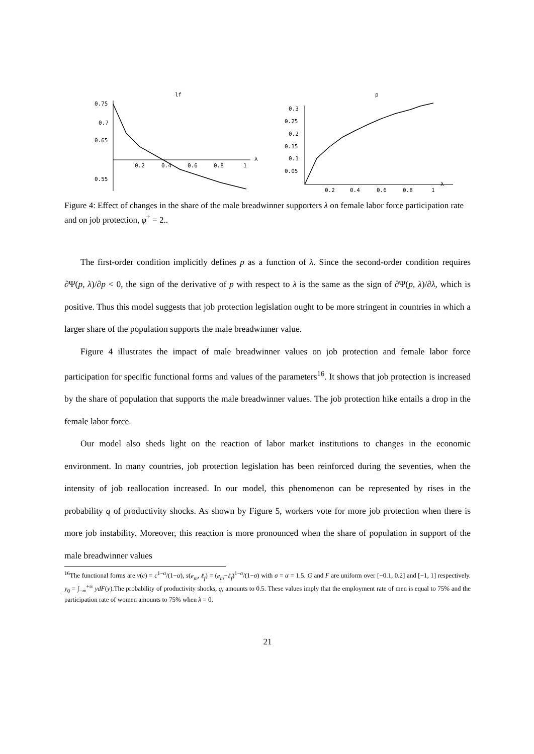lf
0.75
0.7
0.65
0.55
0.2
0.4
0.6
0.8
1
λ
p
0.3
0.25
0.2
0.15
0.1
0.05
0.2
0.4
0.6
0.8
1
λ
Figure 4: Effect of changes in the share of the male breadwinner supporters λ on female labor force participation rate and on job protection, φ<sup>+</sup> = 2..
The first-order condition implicitly defines p as a function of λ. Since the second-order condition requires ∂Ψ(p, λ)/∂p < 0, the sign of the derivative of p with respect to λ is the same as the sign of ∂Ψ(p, λ)/∂λ, which is positive. Thus this model suggests that job protection legislation ought to be more stringent in countries in which a larger share of the population supports the male breadwinner value.
Figure 4 illustrates the impact of male breadwinner values on job protection and female labor force participation for specific functional forms and values of the parameters<sup>16</sup>. It shows that job protection is increased by the share of population that supports the male breadwinner values. The job protection hike entails a drop in the female labor force.
Our model also sheds light on the reaction of labor market institutions to changes in the economic environment. In many countries, job protection legislation has been reinforced during the seventies, when the intensity of job reallocation increased. In our model, this phenomenon can be represented by rises in the probability q of productivity shocks. As shown by Figure 5, workers vote for more job protection when there is more job instability. Moreover, this reaction is more pronounced when the share of population in support of the male breadwinner values
<sup>16</sup> The functional forms are v(c) = c<sup>1−α</sup>/(1−α), s(e<sub>m</sub>, ℓ<sub>f</sub>) = (e<sub>m</sub>−ℓ<sub>f</sub>)<sup>1−σ</sup>/(1−σ) with σ = α = 1.5. G and F are uniform over [−0.1, 0.2] and [−1, 1] respectively. y<sub>0</sub> = ∫<sub>−∞</sub><sup>+∞</sup> ydF(y).The probability of productivity shocks, q, amounts to 0.5. These values imply that the employment rate of men is equal to 75% and the participation rate of women amounts to 75% when λ = 0.
21